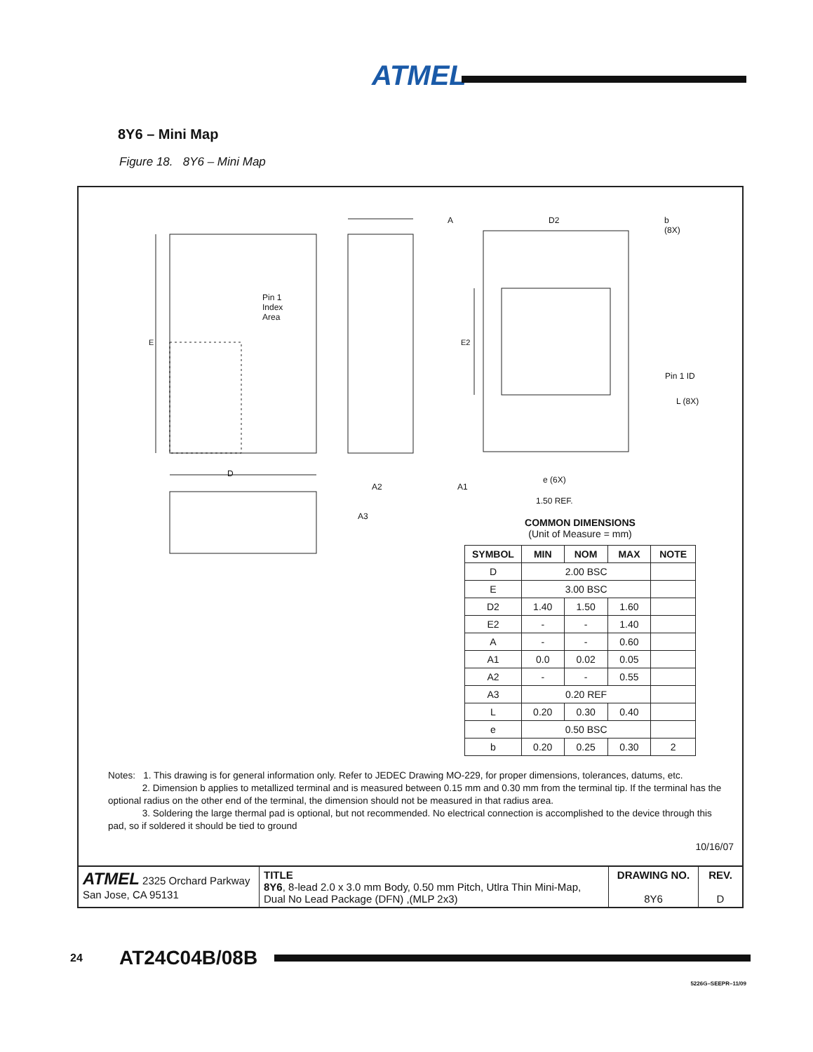ATMEL
8Y6 – Mini Map
Figure 18. 8Y6 – Mini Map
Pin 1
Index
Area
A D2
b
(8X)
Pin 1 ID
L (8X)
D
A2 A1
e (6X)
1.50 REF.
A3
E E2
COMMON DIMENSIONS
(Unit of Measure = mm)
| SYMBOL | MIN | NOM | MAX | NOTE |
| --- | --- | --- | --- | --- |
| D | 2.00 BSC | | | |
| E | 3.00 BSC | | | |
| D2 | 1.40 | 1.50 | 1.60 | |
| E2 | - | - | 1.40 | |
| A | - | - | 0.60 | |
| A1 | 0.0 | 0.02 | 0.05 | |
| A2 | - | - | 0.55 | |
| A3 | 0.20 REF | | | |
| L | 0.20 | 0.30 | 0.40 | |
| e | 0.50 BSC | | | |
| b | 0.20 | 0.25 | 0.30 | 2 |
Notes: 1. This drawing is for general information only. Refer to JEDEC Drawing MO-229, for proper dimensions, tolerances, datums, etc.
2. Dimension b applies to metallized terminal and is measured between 0.15 mm and 0.30 mm from the terminal tip. If the terminal has the optional radius on the other end of the terminal, the dimension should not be measured in that radius area.
3. Soldering the large thermal pad is optional, but not recommended. No electrical connection is accomplished to the device through this pad, so if soldered it should be tied to ground
10/16/07
| ATMEL 2325 Orchard Parkway San Jose, CA 95131 | TITLE 8Y6 , 8-lead 2.0 x 3.0 mm Body, 0.50 mm Pitch, Utlra Thin Mini-Map, Dual No Lead Package (DFN) ,(MLP 2x3) | DRAWING NO. 8Y6 | REV. D |
24 AT24C04B/08B
5226G–SEEPR–11/09